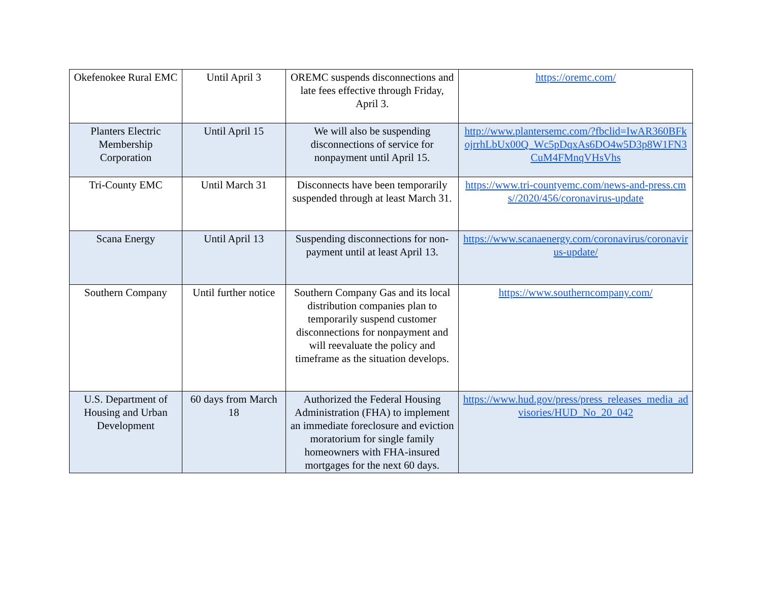| Okefenokee Rural EMC | Until April 3 | OREMC suspends disconnections and late fees effective through Friday, April 3. | https://oremc.com/ |
| Planters Electric Membership Corporation | Until April 15 | We will also be suspending disconnections of service for nonpayment until April 15. | http://www.plantersemc.com/?fbclid=IwAR360BFkojrrhLbUx00Q_Wc5pDqxAs6DO4w5D3p8W1FN3CuM4FMnqVHsVhs |
| Tri-County EMC | Until March 31 | Disconnects have been temporarily suspended through at least March 31. | https://www.tri-countyemc.com/news-and-press.cms//2020/456/coronavirus-update |
| Scana Energy | Until April 13 | Suspending disconnections for non-payment until at least April 13. | https://www.scanaenergy.com/coronavirus/coronavirus-update/ |
| Southern Company | Until further notice | Southern Company Gas and its local distribution companies plan to temporarily suspend customer disconnections for nonpayment and will reevaluate the policy and timeframe as the situation develops. | https://www.southerncompany.com/ |
| U.S. Department of Housing and Urban Development | 60 days from March 18 | Authorized the Federal Housing Administration (FHA) to implement an immediate foreclosure and eviction moratorium for single family homeowners with FHA-insured mortgages for the next 60 days. | https://www.hud.gov/press/press_releases_media_advisories/HUD_No_20_042 |